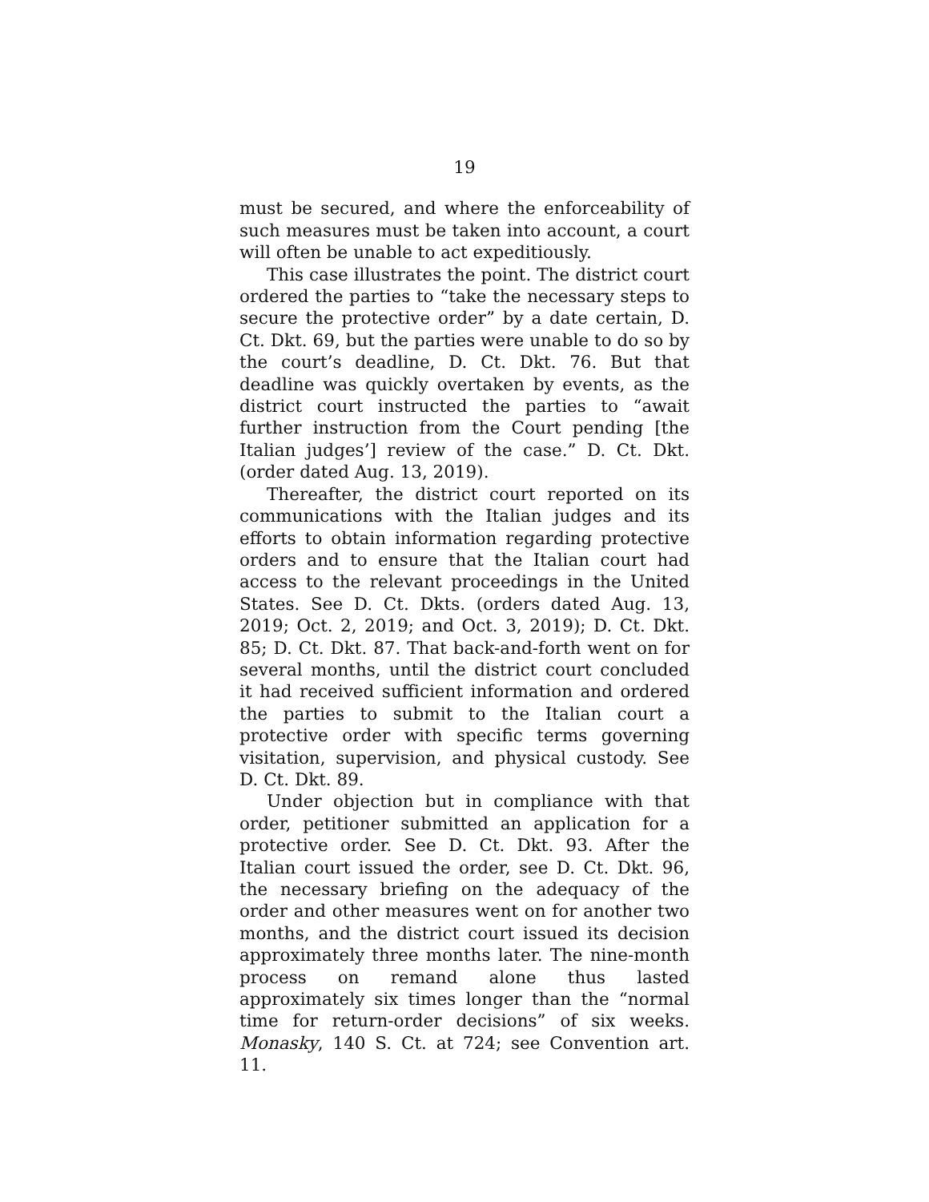19
must be secured, and where the enforceability of such measures must be taken into account, a court will often be unable to act expeditiously.
This case illustrates the point. The district court ordered the parties to “take the necessary steps to secure the protective order” by a date certain, D. Ct. Dkt. 69, but the parties were unable to do so by the court’s deadline, D. Ct. Dkt. 76. But that deadline was quickly overtaken by events, as the district court instructed the parties to “await further instruction from the Court pending [the Italian judges’] review of the case.” D. Ct. Dkt. (order dated Aug. 13, 2019).
Thereafter, the district court reported on its communications with the Italian judges and its efforts to obtain information regarding protective orders and to ensure that the Italian court had access to the relevant proceedings in the United States. See D. Ct. Dkts. (orders dated Aug. 13, 2019; Oct. 2, 2019; and Oct. 3, 2019); D. Ct. Dkt. 85; D. Ct. Dkt. 87. That back-and-forth went on for several months, until the district court concluded it had received sufficient information and ordered the parties to submit to the Italian court a protective order with specific terms governing visitation, supervision, and physical custody. See D. Ct. Dkt. 89.
Under objection but in compliance with that order, petitioner submitted an application for a protective order. See D. Ct. Dkt. 93. After the Italian court issued the order, see D. Ct. Dkt. 96, the necessary briefing on the adequacy of the order and other measures went on for another two months, and the district court issued its decision approximately three months later. The nine-month process on remand alone thus lasted approximately six times longer than the “normal time for return-order decisions” of six weeks. Monasky, 140 S. Ct. at 724; see Convention art. 11.